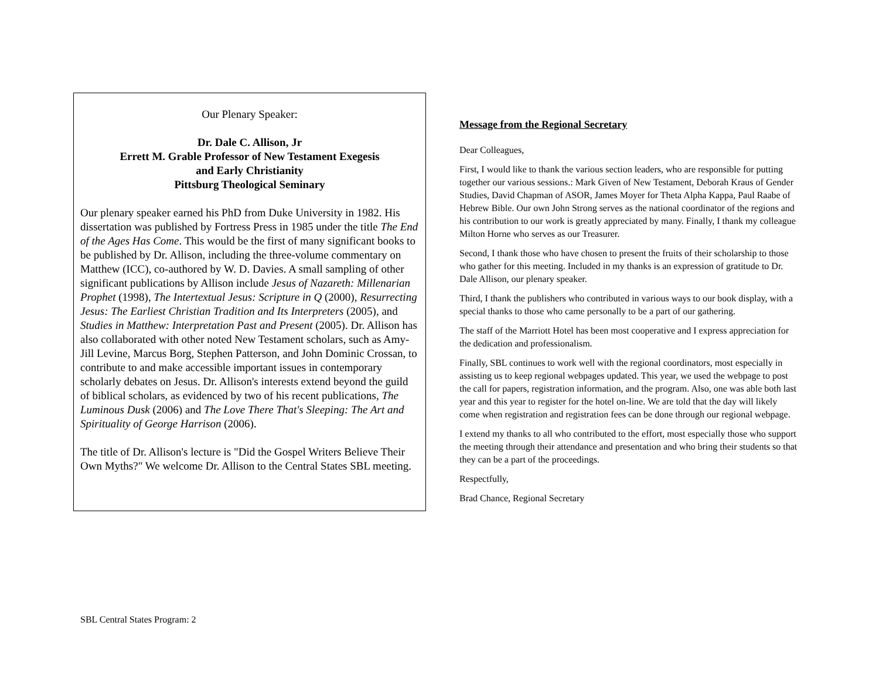Our Plenary Speaker:
Dr. Dale C. Allison, Jr
Errett M. Grable Professor of New Testament Exegesis
and Early Christianity
Pittsburg Theological Seminary
Our plenary speaker earned his PhD from Duke University in 1982. His dissertation was published by Fortress Press in 1985 under the title The End of the Ages Has Come. This would be the first of many significant books to be published by Dr. Allison, including the three-volume commentary on Matthew (ICC), co-authored by W. D. Davies. A small sampling of other significant publications by Allison include Jesus of Nazareth: Millenarian Prophet (1998), The Intertextual Jesus: Scripture in Q (2000), Resurrecting Jesus: The Earliest Christian Tradition and Its Interpreters (2005), and Studies in Matthew: Interpretation Past and Present (2005). Dr. Allison has also collaborated with other noted New Testament scholars, such as Amy-Jill Levine, Marcus Borg, Stephen Patterson, and John Dominic Crossan, to contribute to and make accessible important issues in contemporary scholarly debates on Jesus. Dr. Allison's interests extend beyond the guild of biblical scholars, as evidenced by two of his recent publications, The Luminous Dusk (2006) and The Love There That's Sleeping: The Art and Spirituality of George Harrison (2006).
The title of Dr. Allison's lecture is "Did the Gospel Writers Believe Their Own Myths?" We welcome Dr. Allison to the Central States SBL meeting.
Message from the Regional Secretary
Dear Colleagues,
First, I would like to thank the various section leaders, who are responsible for putting together our various sessions.: Mark Given of New Testament, Deborah Kraus of Gender Studies, David Chapman of ASOR, James Moyer for Theta Alpha Kappa, Paul Raabe of Hebrew Bible. Our own John Strong serves as the national coordinator of the regions and his contribution to our work is greatly appreciated by many. Finally, I thank my colleague Milton Horne who serves as our Treasurer.
Second, I thank those who have chosen to present the fruits of their scholarship to those who gather for this meeting. Included in my thanks is an expression of gratitude to Dr. Dale Allison, our plenary speaker.
Third, I thank the publishers who contributed in various ways to our book display, with a special thanks to those who came personally to be a part of our gathering.
The staff of the Marriott Hotel has been most cooperative and I express appreciation for the dedication and professionalism.
Finally, SBL continues to work well with the regional coordinators, most especially in assisting us to keep regional webpages updated. This year, we used the webpage to post the call for papers, registration information, and the program. Also, one was able both last year and this year to register for the hotel on-line. We are told that the day will likely come when registration and registration fees can be done through our regional webpage.
I extend my thanks to all who contributed to the effort, most especially those who support the meeting through their attendance and presentation and who bring their students so that they can be a part of the proceedings.
Respectfully,
Brad Chance, Regional Secretary
SBL Central States Program: 2